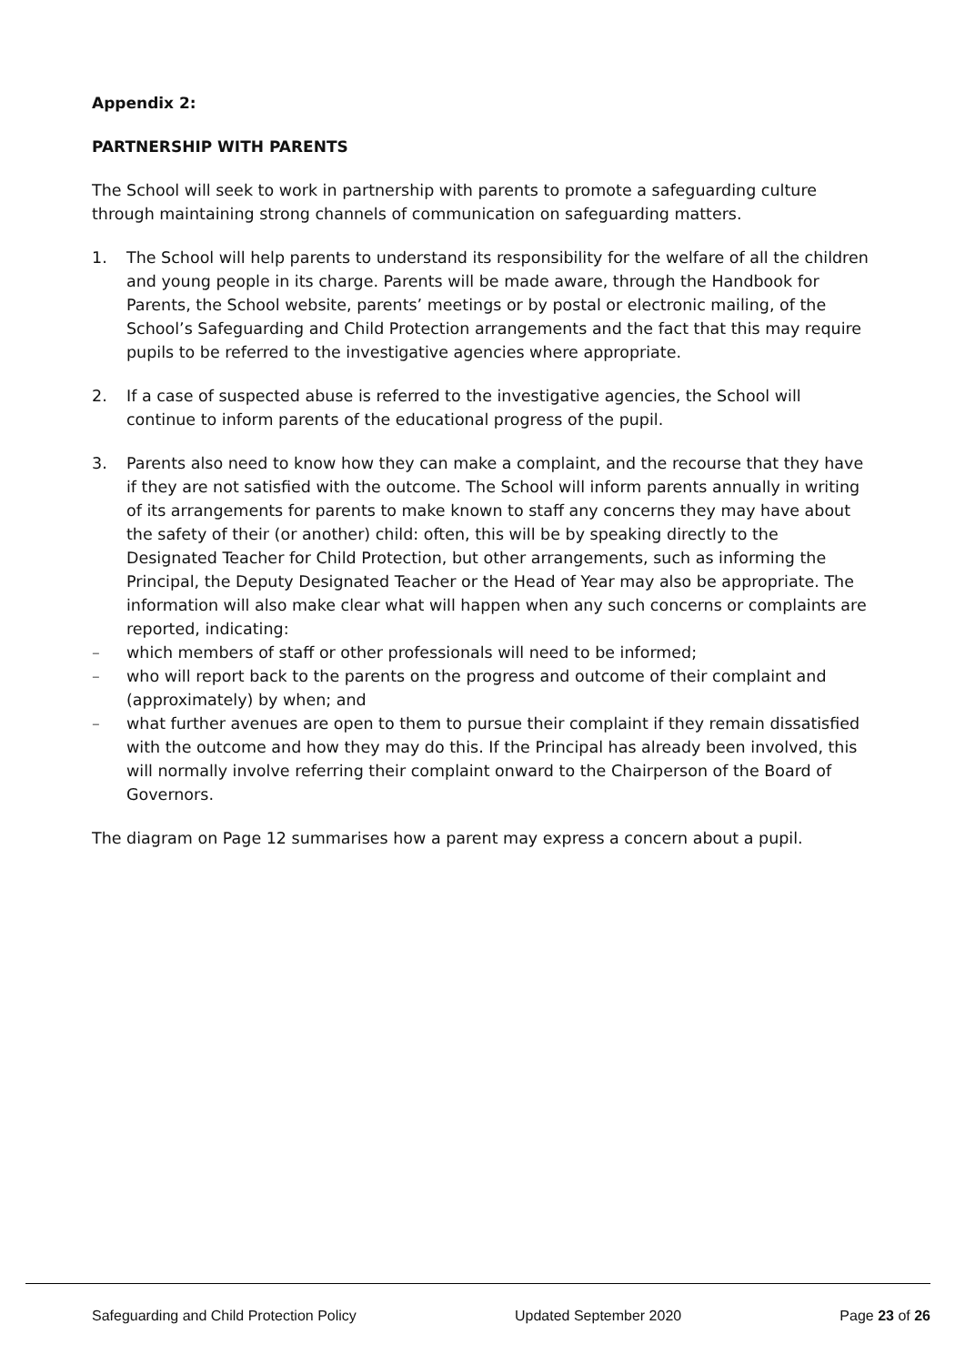Appendix 2:
PARTNERSHIP WITH PARENTS
The School will seek to work in partnership with parents to promote a safeguarding culture through maintaining strong channels of communication on safeguarding matters.
1. The School will help parents to understand its responsibility for the welfare of all the children and young people in its charge. Parents will be made aware, through the Handbook for Parents, the School website, parents’ meetings or by postal or electronic mailing, of the School’s Safeguarding and Child Protection arrangements and the fact that this may require pupils to be referred to the investigative agencies where appropriate.
2. If a case of suspected abuse is referred to the investigative agencies, the School will continue to inform parents of the educational progress of the pupil.
3. Parents also need to know how they can make a complaint, and the recourse that they have if they are not satisfied with the outcome. The School will inform parents annually in writing of its arrangements for parents to make known to staff any concerns they may have about the safety of their (or another) child: often, this will be by speaking directly to the Designated Teacher for Child Protection, but other arrangements, such as informing the Principal, the Deputy Designated Teacher or the Head of Year may also be appropriate. The information will also make clear what will happen when any such concerns or complaints are reported, indicating:
– which members of staff or other professionals will need to be informed;
– who will report back to the parents on the progress and outcome of their complaint and (approximately) by when; and
– what further avenues are open to them to pursue their complaint if they remain dissatisfied with the outcome and how they may do this. If the Principal has already been involved, this will normally involve referring their complaint onward to the Chairperson of the Board of Governors.
The diagram on Page 12 summarises how a parent may express a concern about a pupil.
Safeguarding and Child Protection Policy Updated September 2020 Page 23 of 26